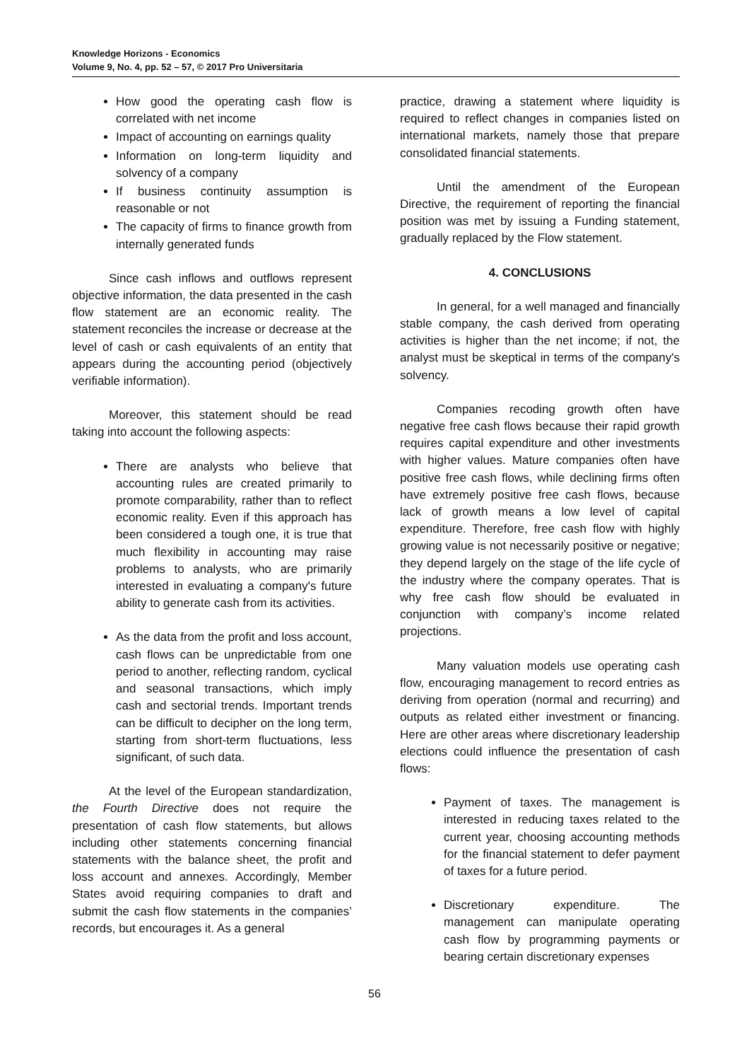Knowledge Horizons - Economics
Volume 9, No. 4, pp. 52 – 57, © 2017 Pro Universitaria
How good the operating cash flow is correlated with net income
Impact of accounting on earnings quality
Information on long-term liquidity and solvency of a company
If business continuity assumption is reasonable or not
The capacity of firms to finance growth from internally generated funds
Since cash inflows and outflows represent objective information, the data presented in the cash flow statement are an economic reality. The statement reconciles the increase or decrease at the level of cash or cash equivalents of an entity that appears during the accounting period (objectively verifiable information).
Moreover, this statement should be read taking into account the following aspects:
There are analysts who believe that accounting rules are created primarily to promote comparability, rather than to reflect economic reality. Even if this approach has been considered a tough one, it is true that much flexibility in accounting may raise problems to analysts, who are primarily interested in evaluating a company's future ability to generate cash from its activities.
As the data from the profit and loss account, cash flows can be unpredictable from one period to another, reflecting random, cyclical and seasonal transactions, which imply cash and sectorial trends. Important trends can be difficult to decipher on the long term, starting from short-term fluctuations, less significant, of such data.
At the level of the European standardization, the Fourth Directive does not require the presentation of cash flow statements, but allows including other statements concerning financial statements with the balance sheet, the profit and loss account and annexes. Accordingly, Member States avoid requiring companies to draft and submit the cash flow statements in the companies’ records, but encourages it. As a general
practice, drawing a statement where liquidity is required to reflect changes in companies listed on international markets, namely those that prepare consolidated financial statements.
Until the amendment of the European Directive, the requirement of reporting the financial position was met by issuing a Funding statement, gradually replaced by the Flow statement.
4. CONCLUSIONS
In general, for a well managed and financially stable company, the cash derived from operating activities is higher than the net income; if not, the analyst must be skeptical in terms of the company's solvency.
Companies recoding growth often have negative free cash flows because their rapid growth requires capital expenditure and other investments with higher values. Mature companies often have positive free cash flows, while declining firms often have extremely positive free cash flows, because lack of growth means a low level of capital expenditure. Therefore, free cash flow with highly growing value is not necessarily positive or negative; they depend largely on the stage of the life cycle of the industry where the company operates. That is why free cash flow should be evaluated in conjunction with company’s income related projections.
Many valuation models use operating cash flow, encouraging management to record entries as deriving from operation (normal and recurring) and outputs as related either investment or financing. Here are other areas where discretionary leadership elections could influence the presentation of cash flows:
Payment of taxes. The management is interested in reducing taxes related to the current year, choosing accounting methods for the financial statement to defer payment of taxes for a future period.
Discretionary expenditure. The management can manipulate operating cash flow by programming payments or bearing certain discretionary expenses
56